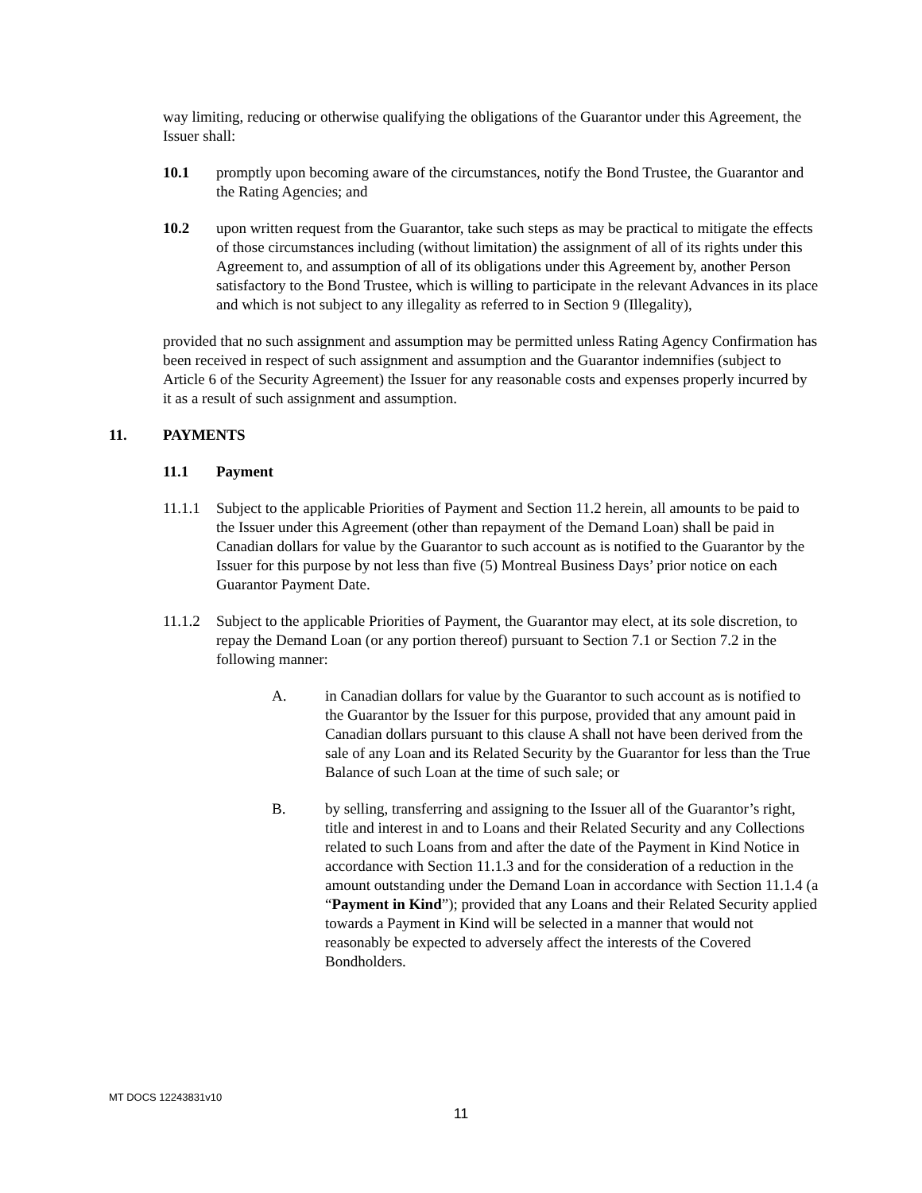way limiting, reducing or otherwise qualifying the obligations of the Guarantor under this Agreement, the Issuer shall:
10.1 promptly upon becoming aware of the circumstances, notify the Bond Trustee, the Guarantor and the Rating Agencies; and
10.2 upon written request from the Guarantor, take such steps as may be practical to mitigate the effects of those circumstances including (without limitation) the assignment of all of its rights under this Agreement to, and assumption of all of its obligations under this Agreement by, another Person satisfactory to the Bond Trustee, which is willing to participate in the relevant Advances in its place and which is not subject to any illegality as referred to in Section 9 (Illegality),
provided that no such assignment and assumption may be permitted unless Rating Agency Confirmation has been received in respect of such assignment and assumption and the Guarantor indemnifies (subject to Article 6 of the Security Agreement) the Issuer for any reasonable costs and expenses properly incurred by it as a result of such assignment and assumption.
11. PAYMENTS
11.1 Payment
11.1.1
Subject to the applicable Priorities of Payment and Section 11.2 herein, all amounts to be paid to the Issuer under this Agreement (other than repayment of the Demand Loan) shall be paid in Canadian dollars for value by the Guarantor to such account as is notified to the Guarantor by the Issuer for this purpose by not less than five (5) Montreal Business Days’ prior notice on each Guarantor Payment Date.
11.1.2
Subject to the applicable Priorities of Payment, the Guarantor may elect, at its sole discretion, to repay the Demand Loan (or any portion thereof) pursuant to Section 7.1 or Section 7.2 in the following manner:
A. in Canadian dollars for value by the Guarantor to such account as is notified to the Guarantor by the Issuer for this purpose, provided that any amount paid in Canadian dollars pursuant to this clause A shall not have been derived from the sale of any Loan and its Related Security by the Guarantor for less than the True Balance of such Loan at the time of such sale; or
B. by selling, transferring and assigning to the Issuer all of the Guarantor’s right, title and interest in and to Loans and their Related Security and any Collections related to such Loans from and after the date of the Payment in Kind Notice in accordance with Section 11.1.3 and for the consideration of a reduction in the amount outstanding under the Demand Loan in accordance with Section 11.1.4 (a “Payment in Kind”); provided that any Loans and their Related Security applied towards a Payment in Kind will be selected in a manner that would not reasonably be expected to adversely affect the interests of the Covered Bondholders.
MT DOCS 12243831v10
11